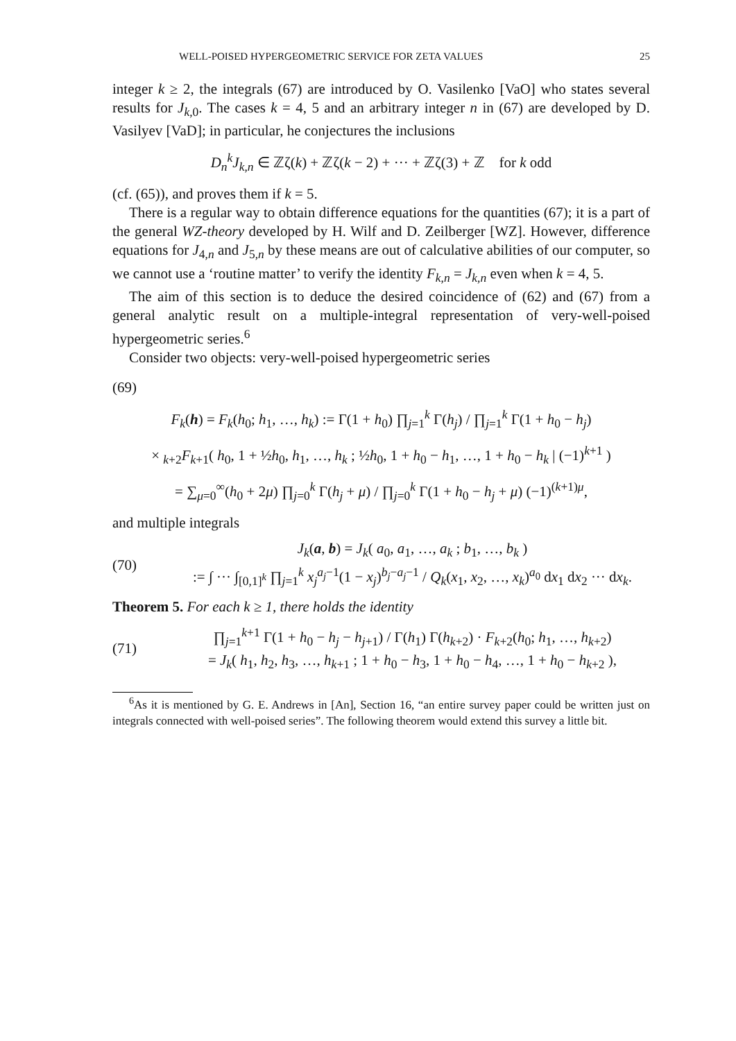WELL-POISED HYPERGEOMETRIC SERVICE FOR ZETA VALUES 25
integer k ≥ 2, the integrals (67) are introduced by O. Vasilenko [VaO] who states several results for J<sub>k,0</sub>. The cases k = 4, 5 and an arbitrary integer n in (67) are developed by D. Vasilyev [VaD]; in particular, he conjectures the inclusions
D<sub>n</sub><sup>k</sup>J<sub>k,n</sub> ∈ ℤζ(k) + ℤζ(k − 2) + ··· + ℤζ(3) + ℤ for k odd
(cf. (65)), and proves them if k = 5.
There is a regular way to obtain difference equations for the quantities (67); it is a part of the general WZ-theory developed by H. Wilf and D. Zeilberger [WZ]. However, difference equations for J<sub>4,n</sub> and J<sub>5,n</sub> by these means are out of calculative abilities of our computer, so we cannot use a ‘routine matter’ to verify the identity F<sub>k,n</sub> = J<sub>k,n</sub> even when k = 4, 5.
The aim of this section is to deduce the desired coincidence of (62) and (67) from a general analytic result on a multiple-integral representation of very-well-poised hypergeometric series.<sup>6</sup>
Consider two objects: very-well-poised hypergeometric series
(69)
F<sub>k</sub>(h) = F<sub>k</sub>(h<sub>0</sub>; h<sub>1</sub>, …, h<sub>k</sub>) := Γ(1 + h<sub>0</sub>) ∏<sub>j=1</sub><sup>k</sup> Γ(h<sub>j</sub>) / ∏<sub>j=1</sub><sup>k</sup> Γ(1 + h<sub>0</sub> − h<sub>j</sub>)
× <sub>k+2</sub>F<sub>k+1</sub>( h<sub>0</sub>, 1 + ½h<sub>0</sub>, h<sub>1</sub>, …, h<sub>k</sub> ; ½h<sub>0</sub>, 1 + h<sub>0</sub> − h<sub>1</sub>, …, 1 + h<sub>0</sub> − h<sub>k</sub> | (−1)<sup>k+1</sup> )
= ∑<sub>μ=0</sub><sup>∞</sup>(h<sub>0</sub> + 2μ) ∏<sub>j=0</sub><sup>k</sup> Γ(h<sub>j</sub> + μ) / ∏<sub>j=0</sub><sup>k</sup> Γ(1 + h<sub>0</sub> − h<sub>j</sub> + μ) (−1)<sup>(k+1)μ</sup>,
and multiple integrals
(70) J<sub>k</sub>(a, b) = J<sub>k</sub>( a<sub>0</sub>, a<sub>1</sub>, …, a<sub>k</sub> ; b<sub>1</sub>, …, b<sub>k</sub> )
:= ∫ ··· ∫<sub>[0,1]<sup>k</sup></sub> ∏<sub>j=1</sub><sup>k</sup> x<sub>j</sub><sup>a<sub>j</sub>−1</sup>(1 − x<sub>j</sub>)<sup>b<sub>j</sub>−a<sub>j</sub>−1</sup> / Q<sub>k</sub>(x<sub>1</sub>, x<sub>2</sub>, …, x<sub>k</sub>)<sup>a<sub>0</sub></sup> dx<sub>1</sub> dx<sub>2</sub> ··· dx<sub>k</sub>.
Theorem 5. For each k ≥ 1, there holds the identity
(71) ∏<sub>j=1</sub><sup>k+1</sup> Γ(1 + h<sub>0</sub> − h<sub>j</sub> − h<sub>j+1</sub>) / Γ(h<sub>1</sub>) Γ(h<sub>k+2</sub>) · F<sub>k+2</sub>(h<sub>0</sub>; h<sub>1</sub>, …, h<sub>k+2</sub>)
= J<sub>k</sub>( h<sub>1</sub>, h<sub>2</sub>, h<sub>3</sub>, …, h<sub>k+1</sub> ; 1 + h<sub>0</sub> − h<sub>3</sub>, 1 + h<sub>0</sub> − h<sub>4</sub>, …, 1 + h<sub>0</sub> − h<sub>k+2</sub> ),
<sup>6</sup> As it is mentioned by G. E. Andrews in [An], Section 16, “an entire survey paper could be written just on integrals connected with well-poised series”. The following theorem would extend this survey a little bit.